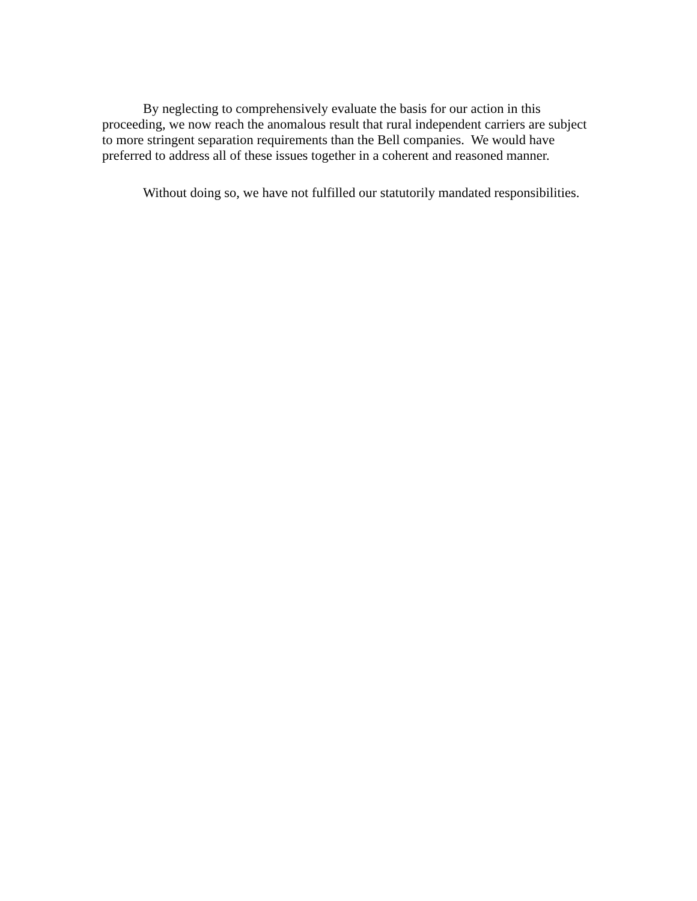By neglecting to comprehensively evaluate the basis for our action in this
proceeding, we now reach the anomalous result that rural independent carriers are subject
to more stringent separation requirements than the Bell companies. We would have
preferred to address all of these issues together in a coherent and reasoned manner.
Without doing so, we have not fulfilled our statutorily mandated responsibilities.